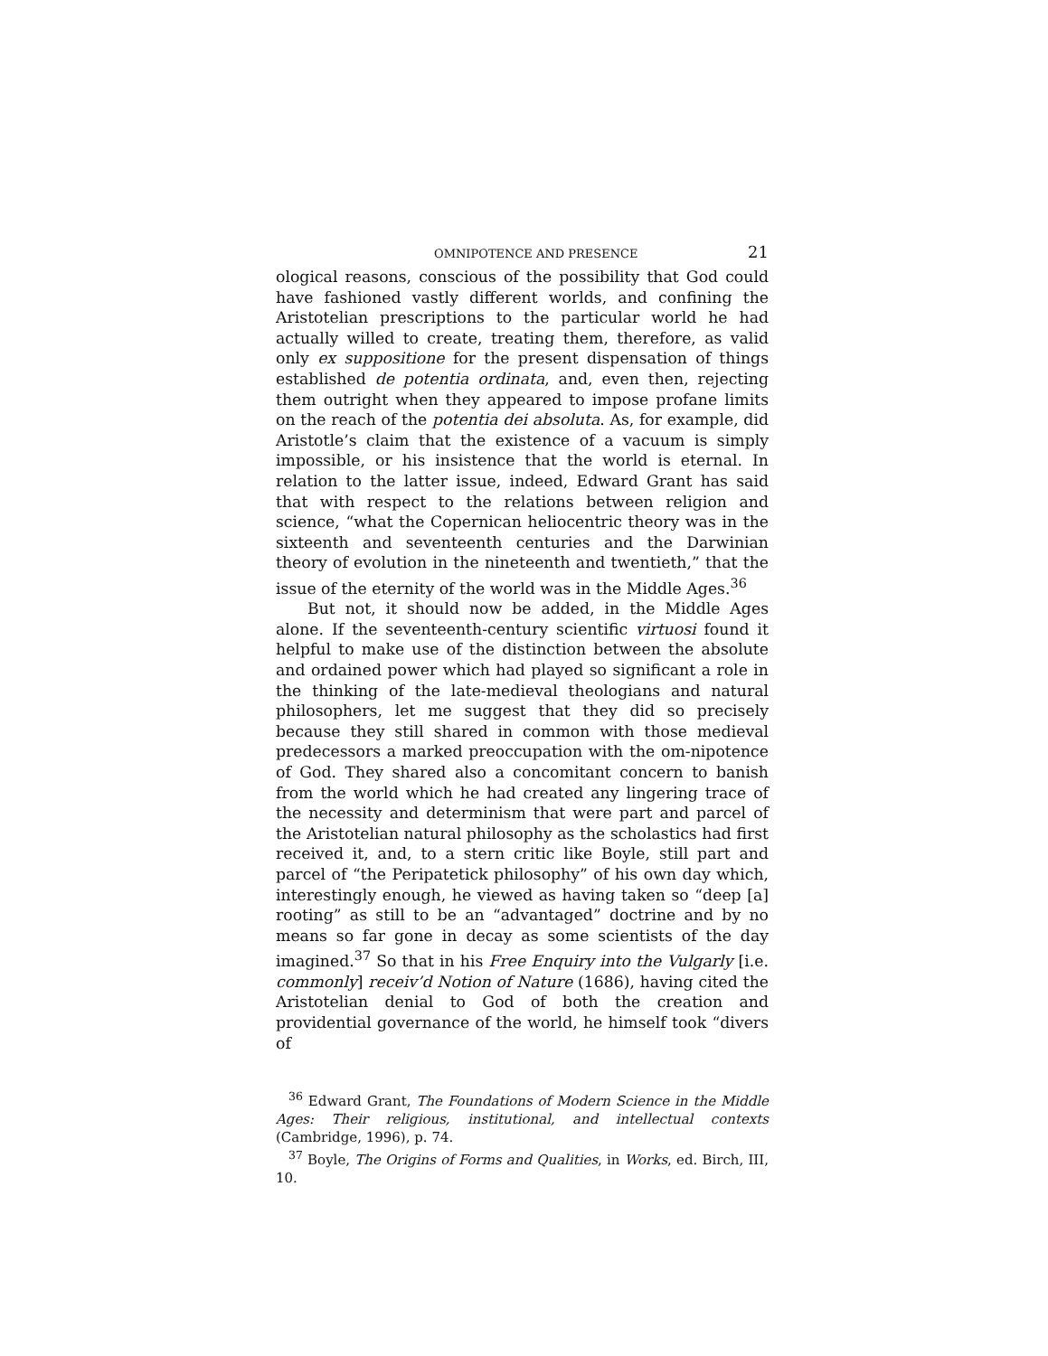OMNIPOTENCE AND PRESENCE 21
ological reasons, conscious of the possibility that God could have fashioned vastly different worlds, and confining the Aristotelian prescriptions to the particular world he had actually willed to create, treating them, therefore, as valid only ex suppositione for the present dispensation of things established de potentia ordinata, and, even then, rejecting them outright when they appeared to impose profane limits on the reach of the potentia dei absoluta. As, for example, did Aristotle’s claim that the existence of a vacuum is simply impossible, or his insistence that the world is eternal. In relation to the latter issue, indeed, Edward Grant has said that with respect to the relations between religion and science, “what the Copernican heliocentric theory was in the sixteenth and seventeenth centuries and the Darwinian theory of evolution in the nineteenth and twentieth,” that the issue of the eternity of the world was in the Middle Ages.<sup>36</sup>
But not, it should now be added, in the Middle Ages alone. If the seventeenth-century scientific virtuosi found it helpful to make use of the distinction between the absolute and ordained power which had played so significant a role in the thinking of the late-medieval theologians and natural philosophers, let me suggest that they did so precisely because they still shared in common with those medieval predecessors a marked preoccupation with the om-nipotence of God. They shared also a concomitant concern to banish from the world which he had created any lingering trace of the necessity and determinism that were part and parcel of the Aristotelian natural philosophy as the scholastics had first received it, and, to a stern critic like Boyle, still part and parcel of “the Peripatetick philosophy” of his own day which, interestingly enough, he viewed as having taken so “deep [a] rooting” as still to be an “advantaged” doctrine and by no means so far gone in decay as some scientists of the day imagined.<sup>37</sup> So that in his Free Enquiry into the Vulgarly [i.e. commonly] receiv’d Notion of Nature (1686), having cited the Aristotelian denial to God of both the creation and providential governance of the world, he himself took “divers of
<sup>36</sup> Edward Grant, The Foundations of Modern Science in the Middle Ages: Their religious, institutional, and intellectual contexts (Cambridge, 1996), p. 74.
<sup>37</sup> Boyle, The Origins of Forms and Qualities, in Works, ed. Birch, III, 10.